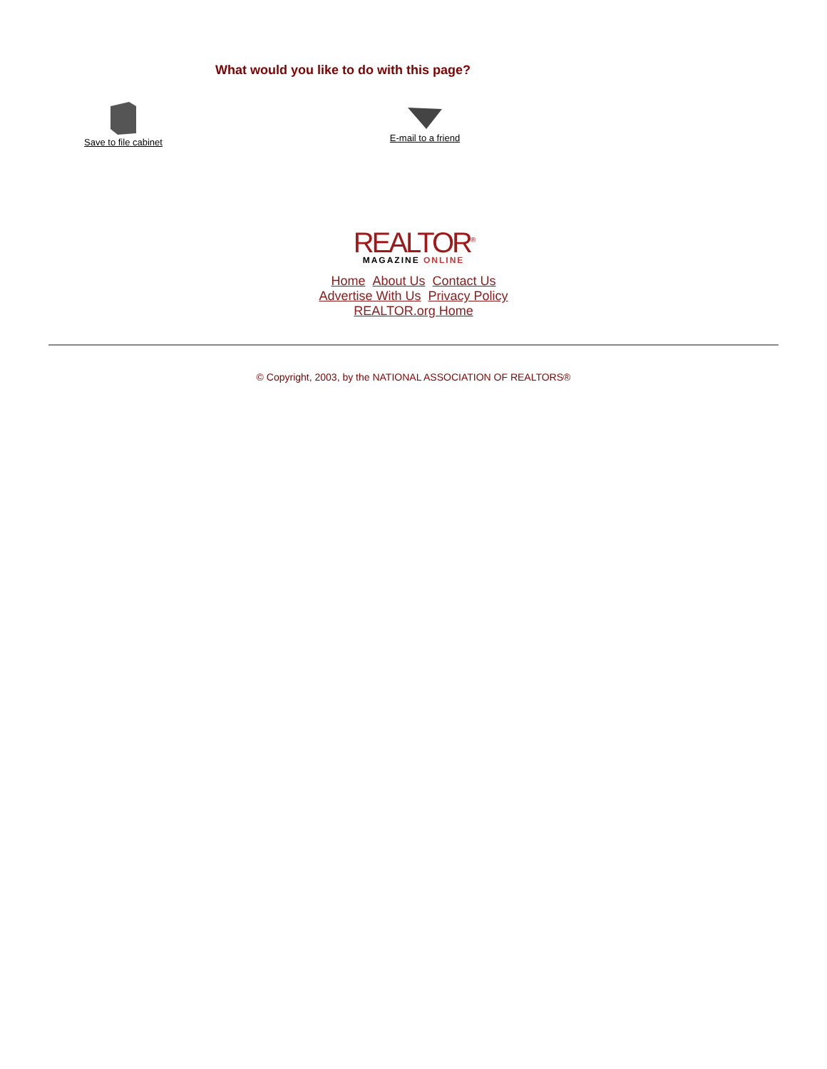What would you like to do with this page?
Save to file cabinet
E-mail to a friend
REALTOR<sup>®</sup>
MAGAZINE ONLINE
Home About Us Contact Us
Advertise With Us Privacy Policy
REALTOR.org Home
© Copyright, 2003, by the NATIONAL ASSOCIATION OF REALTORS®